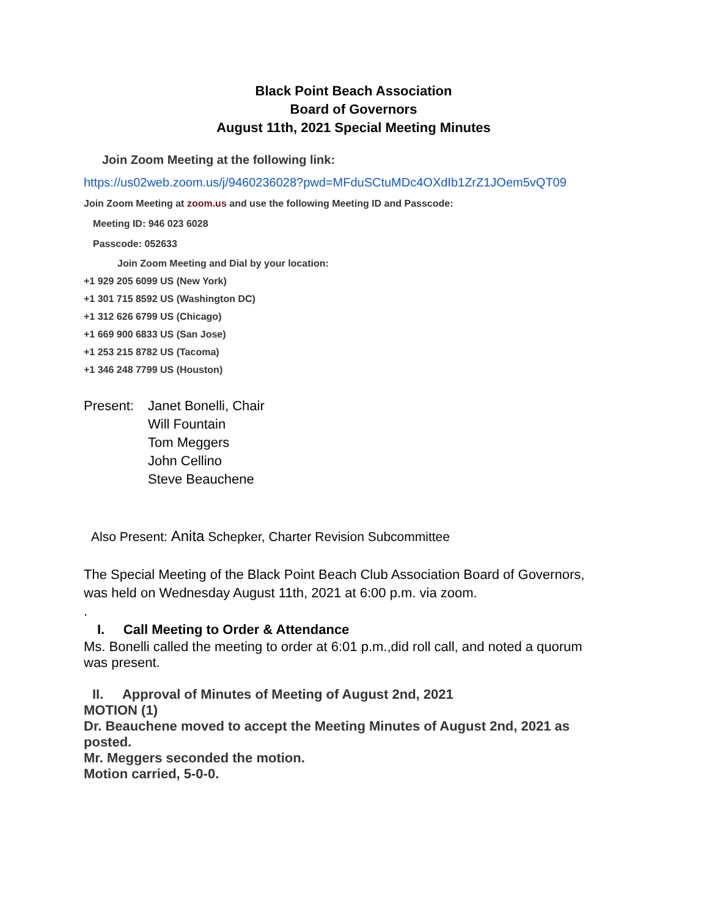Black Point Beach Association
Board of Governors
August 11th, 2021 Special Meeting Minutes
Join Zoom Meeting at the following link:
https://us02web.zoom.us/j/9460236028?pwd=MFduSCtuMDc4OXdIb1ZrZ1JOem5vQT09
Join Zoom Meeting at zoom.us and use the following Meeting ID and Passcode:
Meeting ID: 946 023 6028
Passcode: 052633
Join Zoom Meeting and Dial by your location:
+1 929 205 6099 US (New York)
+1 301 715 8592 US (Washington DC)
+1 312 626 6799 US (Chicago)
+1 669 900 6833 US (San Jose)
+1 253 215 8782 US (Tacoma)
+1 346 248 7799 US (Houston)
Present: Janet Bonelli, Chair
Will Fountain
Tom Meggers
John Cellino
Steve Beauchene
Also Present: Anita Schepker, Charter Revision Subcommittee
The Special Meeting of the Black Point Beach Club Association Board of Governors, was held on Wednesday August 11th, 2021 at 6:00 p.m. via zoom.
.
I. Call Meeting to Order & Attendance
Ms. Bonelli called the meeting to order at 6:01 p.m.,did roll call, and noted a quorum was present.
II. Approval of Minutes of Meeting of August 2nd, 2021
MOTION (1)
Dr. Beauchene moved to accept the Meeting Minutes of August 2nd, 2021 as posted.
Mr. Meggers seconded the motion.
Motion carried, 5-0-0.